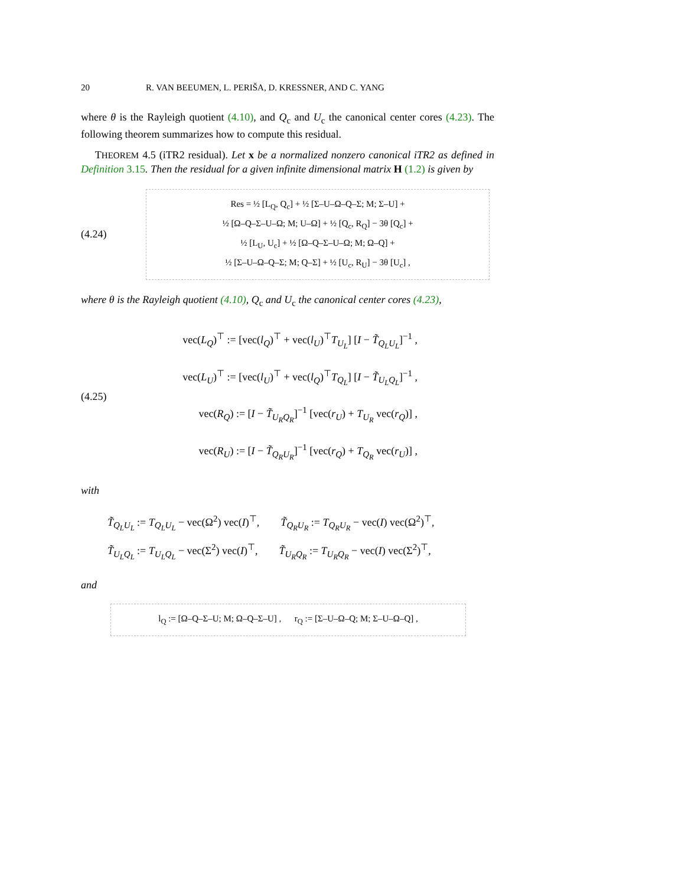20 R. VAN BEEUMEN, L. PERIŠA, D. KRESSNER, AND C. YANG
where θ is the Rayleigh quotient (4.10), and Q<sub>c</sub> and U<sub>c</sub> the canonical center cores (4.23). The following theorem summarizes how to compute this residual.
THEOREM 4.5 (iTR2 residual). Let x be a normalized nonzero canonical iTR2 as defined in Definition 3.15. Then the residual for a given infinite dimensional matrix H (1.2) is given by
(4.24)
Res = ½ [L<sub>Q</sub>, Q<sub>c</sub>] + ½ [Σ–U–Ω–Q–Σ; M; Σ–U] +
½ [Ω–Q–Σ–U–Ω; M; U–Ω] + ½ [Q<sub>c</sub>, R<sub>Q</sub>] − 3θ [Q<sub>c</sub>] +
½ [L<sub>U</sub>, U<sub>c</sub>] + ½ [Ω–Q–Σ–U–Ω; M; Ω–Q] +
½ [Σ–U–Ω–Q–Σ; M; Q–Σ] + ½ [U<sub>c</sub>, R<sub>U</sub>] − 3θ [U<sub>c</sub>] ,
where θ is the Rayleigh quotient (4.10), Q<sub>c</sub> and U<sub>c</sub> the canonical center cores (4.23),
(4.25)
vec(L<sub>Q</sub>)<sup>⊤</sup> := [vec(l<sub>Q</sub>)<sup>⊤</sup> + vec(l<sub>U</sub>)<sup>⊤</sup>T<sub>U<sub>L</sub></sub>] [I − T̃<sub>Q<sub>L</sub>U<sub>L</sub></sub>]<sup>−1</sup> ,
vec(L<sub>U</sub>)<sup>⊤</sup> := [vec(l<sub>U</sub>)<sup>⊤</sup> + vec(l<sub>Q</sub>)<sup>⊤</sup>T<sub>Q<sub>L</sub></sub>] [I − T̃<sub>U<sub>L</sub>Q<sub>L</sub></sub>]<sup>−1</sup> ,
vec(R<sub>Q</sub>) := [I − T̃<sub>U<sub>R</sub>Q<sub>R</sub></sub>]<sup>−1</sup> [vec(r<sub>U</sub>) + T<sub>U<sub>R</sub></sub> vec(r<sub>Q</sub>)] ,
vec(R<sub>U</sub>) := [I − T̃<sub>Q<sub>R</sub>U<sub>R</sub></sub>]<sup>−1</sup> [vec(r<sub>Q</sub>) + T<sub>Q<sub>R</sub></sub> vec(r<sub>U</sub>)] ,
with
T̃<sub>Q<sub>L</sub>U<sub>L</sub></sub> := T<sub>Q<sub>L</sub>U<sub>L</sub></sub> − vec(Ω<sup>2</sup>) vec(I)<sup>⊤</sup>, T̃<sub>Q<sub>R</sub>U<sub>R</sub></sub> := T<sub>Q<sub>R</sub>U<sub>R</sub></sub> − vec(I) vec(Ω<sup>2</sup>)<sup>⊤</sup>,
T̃<sub>U<sub>L</sub>Q<sub>L</sub></sub> := T<sub>U<sub>L</sub>Q<sub>L</sub></sub> − vec(Σ<sup>2</sup>) vec(I)<sup>⊤</sup>, T̃<sub>U<sub>R</sub>Q<sub>R</sub></sub> := T<sub>U<sub>R</sub>Q<sub>R</sub></sub> − vec(I) vec(Σ<sup>2</sup>)<sup>⊤</sup>,
and
l<sub>Q</sub> := [Ω–Q–Σ–U; M; Ω–Q–Σ–U] , r<sub>Q</sub> := [Σ–U–Ω–Q; M; Σ–U–Ω–Q] ,